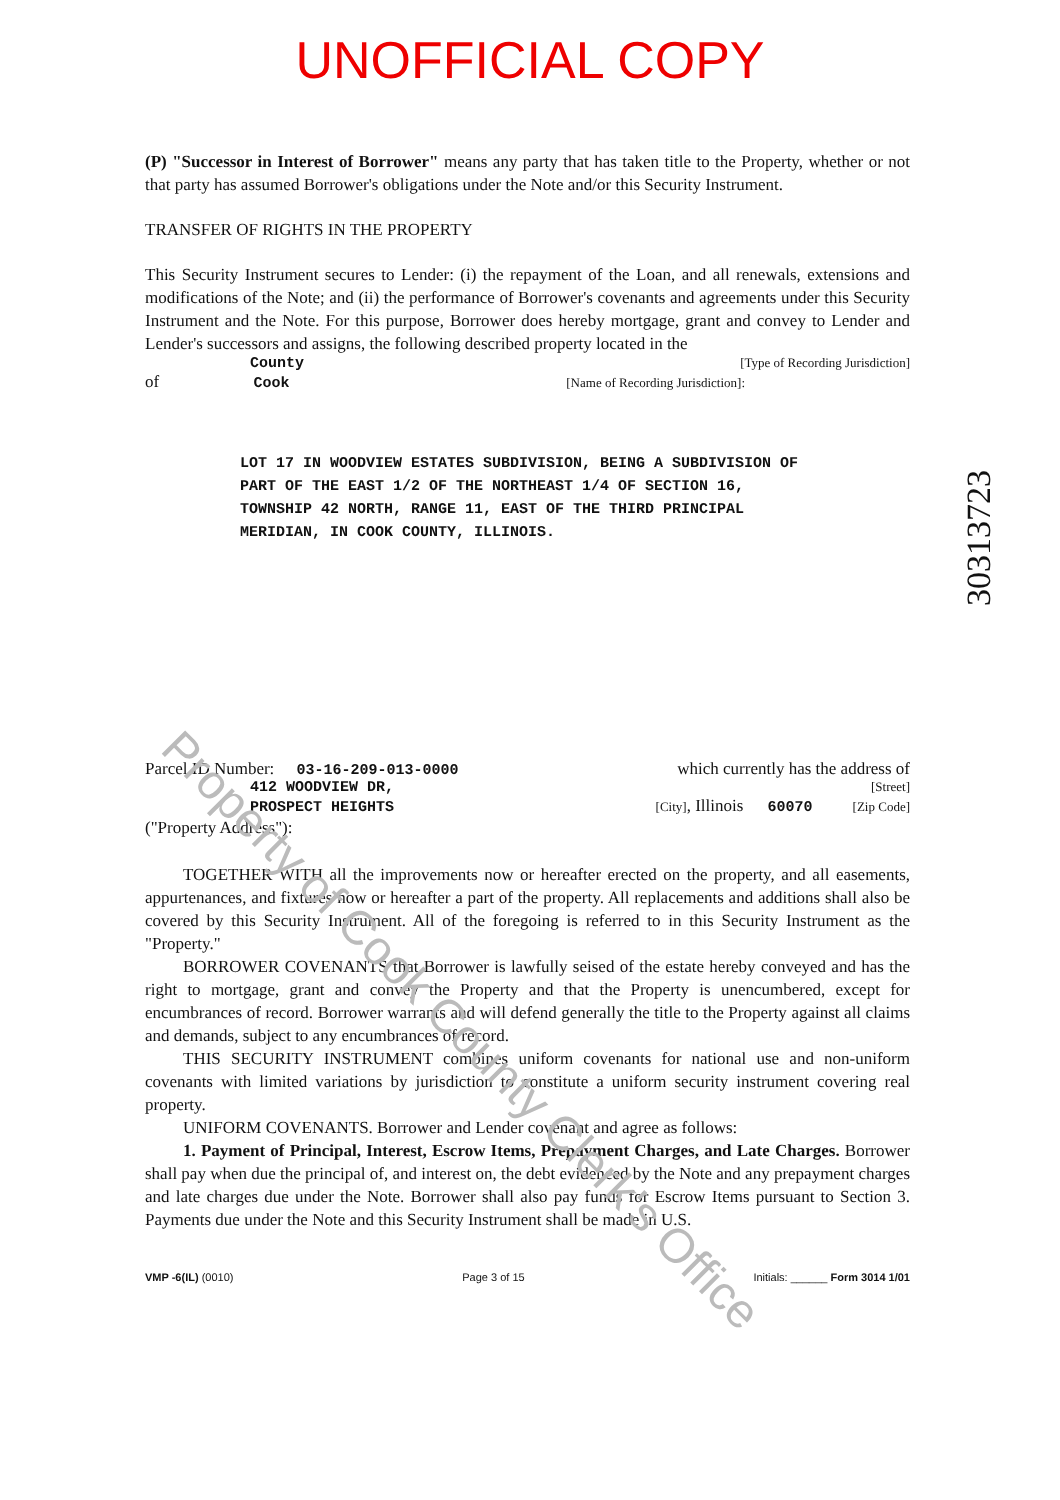UNOFFICIAL COPY
(P) "Successor in Interest of Borrower" means any party that has taken title to the Property, whether or not that party has assumed Borrower's obligations under the Note and/or this Security Instrument.
TRANSFER OF RIGHTS IN THE PROPERTY
This Security Instrument secures to Lender: (i) the repayment of the Loan, and all renewals, extensions and modifications of the Note; and (ii) the performance of Borrower's covenants and agreements under this Security Instrument and the Note. For this purpose, Borrower does hereby mortgage, grant and convey to Lender and Lender's successors and assigns, the following described property located in the
County [Type of Recording Jurisdiction]
of Cook [Name of Recording Jurisdiction]:
LOT 17 IN WOODVIEW ESTATES SUBDIVISION, BEING A SUBDIVISION OF
PART OF THE EAST 1/2 OF THE NORTHEAST 1/4 OF SECTION 16,
TOWNSHIP 42 NORTH, RANGE 11, EAST OF THE THIRD PRINCIPAL
MERIDIAN, IN COOK COUNTY, ILLINOIS.
Parcel ID Number: 03-16-209-013-0000 which currently has the address of
412 WOODVIEW DR, [Street]
PROSPECT HEIGHTS [City], Illinois 60070 [Zip Code]
("Property Address"):
TOGETHER WITH all the improvements now or hereafter erected on the property, and all easements, appurtenances, and fixtures now or hereafter a part of the property. All replacements and additions shall also be covered by this Security Instrument. All of the foregoing is referred to in this Security Instrument as the "Property."
BORROWER COVENANTS that Borrower is lawfully seised of the estate hereby conveyed and has the right to mortgage, grant and convey the Property and that the Property is unencumbered, except for encumbrances of record. Borrower warrants and will defend generally the title to the Property against all claims and demands, subject to any encumbrances of record.
THIS SECURITY INSTRUMENT combines uniform covenants for national use and non-uniform covenants with limited variations by jurisdiction to constitute a uniform security instrument covering real property.
UNIFORM COVENANTS. Borrower and Lender covenant and agree as follows:
1. Payment of Principal, Interest, Escrow Items, Prepayment Charges, and Late Charges. Borrower shall pay when due the principal of, and interest on, the debt evidenced by the Note and any prepayment charges and late charges due under the Note. Borrower shall also pay funds for Escrow Items pursuant to Section 3. Payments due under the Note and this Security Instrument shall be made in U.S.
VMP -6(IL) (0010) Page 3 of 15 Initials: ______ Form 3014 1/01
30313723
Property of Cook County Clerk's Office